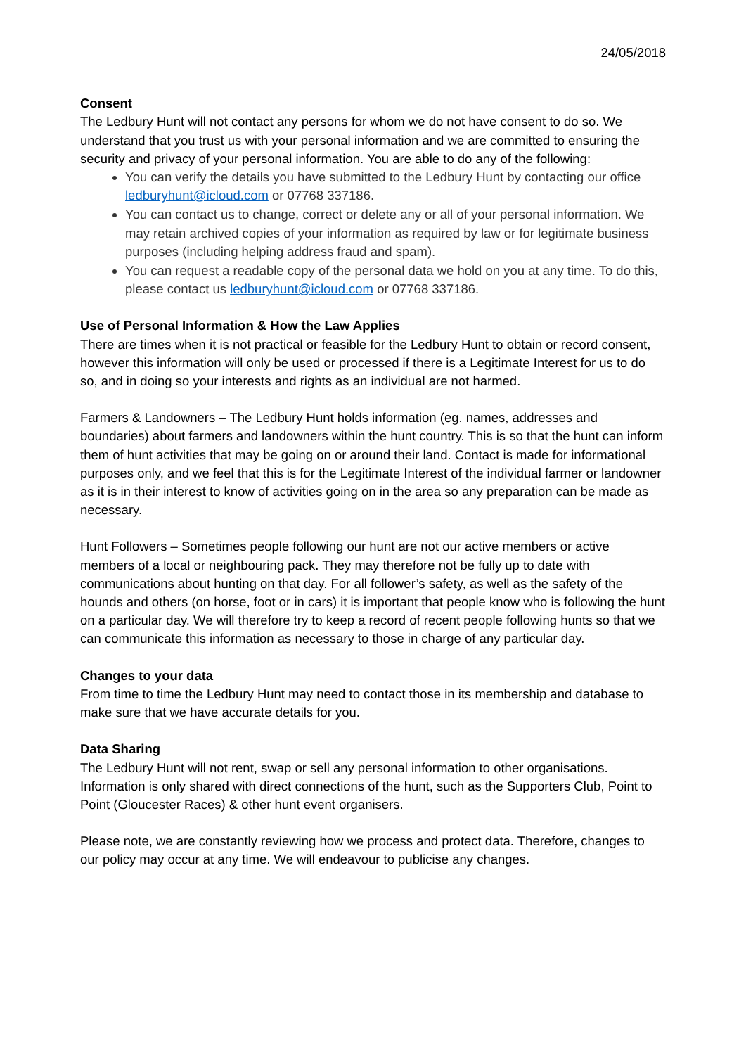24/05/2018
Consent
The Ledbury Hunt will not contact any persons for whom we do not have consent to do so. We understand that you trust us with your personal information and we are committed to ensuring the security and privacy of your personal information. You are able to do any of the following:
You can verify the details you have submitted to the Ledbury Hunt by contacting our office ledburyhunt@icloud.com or 07768 337186.
You can contact us to change, correct or delete any or all of your personal information. We may retain archived copies of your information as required by law or for legitimate business purposes (including helping address fraud and spam).
You can request a readable copy of the personal data we hold on you at any time. To do this, please contact us ledburyhunt@icloud.com or 07768 337186.
Use of Personal Information & How the Law Applies
There are times when it is not practical or feasible for the Ledbury Hunt to obtain or record consent, however this information will only be used or processed if there is a Legitimate Interest for us to do so, and in doing so your interests and rights as an individual are not harmed.
Farmers & Landowners – The Ledbury Hunt holds information (eg. names, addresses and boundaries) about farmers and landowners within the hunt country. This is so that the hunt can inform them of hunt activities that may be going on or around their land. Contact is made for informational purposes only, and we feel that this is for the Legitimate Interest of the individual farmer or landowner as it is in their interest to know of activities going on in the area so any preparation can be made as necessary.
Hunt Followers – Sometimes people following our hunt are not our active members or active members of a local or neighbouring pack. They may therefore not be fully up to date with communications about hunting on that day. For all follower’s safety, as well as the safety of the hounds and others (on horse, foot or in cars) it is important that people know who is following the hunt on a particular day. We will therefore try to keep a record of recent people following hunts so that we can communicate this information as necessary to those in charge of any particular day.
Changes to your data
From time to time the Ledbury Hunt may need to contact those in its membership and database to make sure that we have accurate details for you.
Data Sharing
The Ledbury Hunt will not rent, swap or sell any personal information to other organisations. Information is only shared with direct connections of the hunt, such as the Supporters Club, Point to Point (Gloucester Races) & other hunt event organisers.
Please note, we are constantly reviewing how we process and protect data. Therefore, changes to our policy may occur at any time. We will endeavour to publicise any changes.